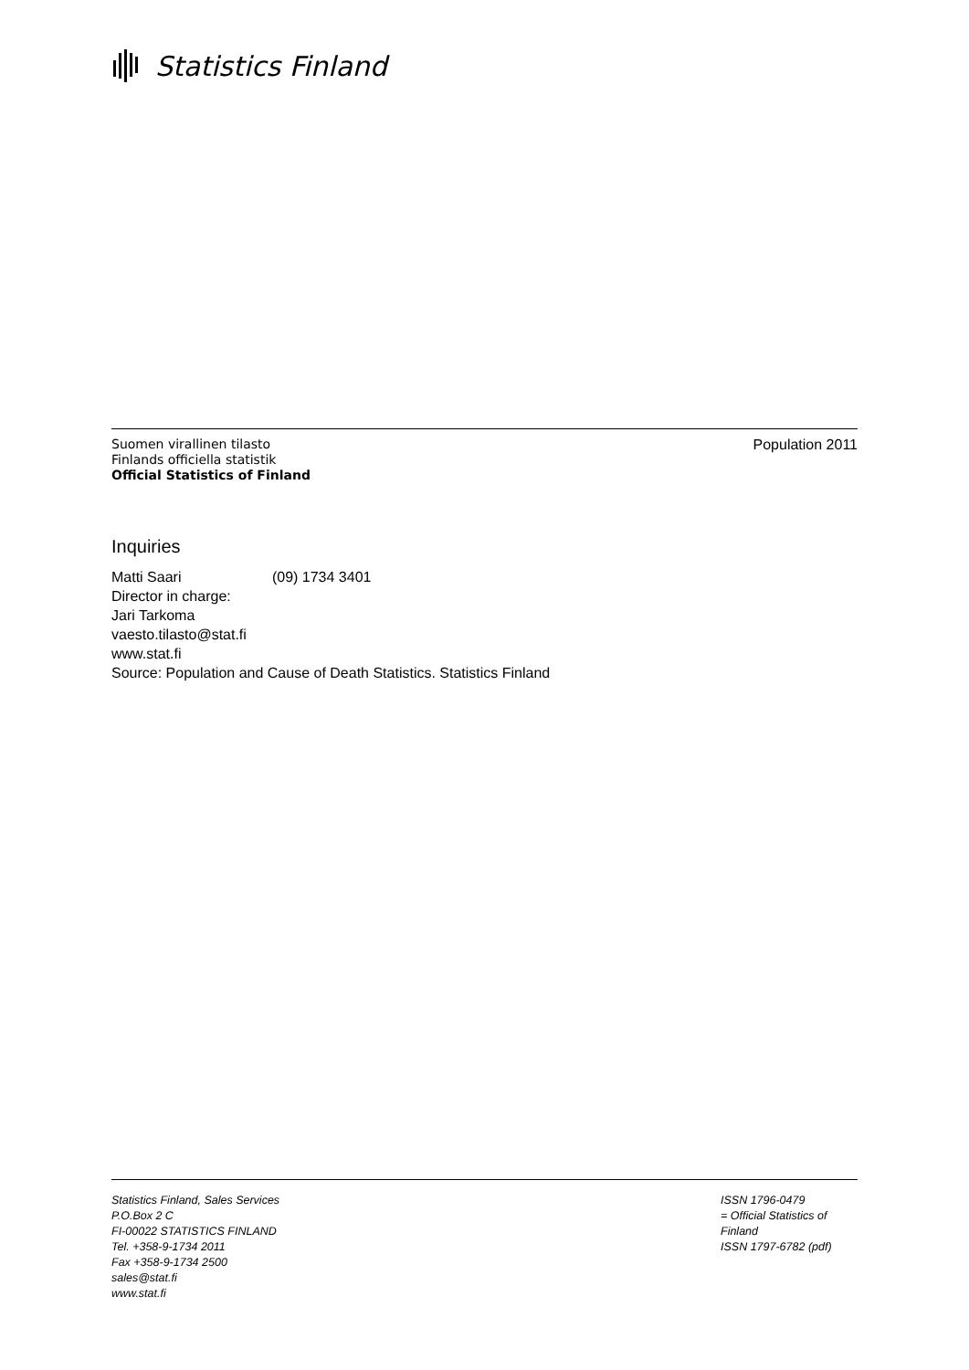Statistics Finland
Suomen virallinen tilasto
Finlands officiella statistik
Official Statistics of Finland
Population 2011
Inquiries
Matti Saari (09) 1734 3401
Director in charge:
Jari Tarkoma
vaesto.tilasto@stat.fi
www.stat.fi
Source: Population and Cause of Death Statistics. Statistics Finland
Statistics Finland, Sales Services
P.O.Box 2 C
FI-00022 STATISTICS FINLAND
Tel. +358-9-1734 2011
Fax +358-9-1734 2500
sales@stat.fi
www.stat.fi
ISSN 1796-0479
= Official Statistics of Finland
ISSN 1797-6782 (pdf)